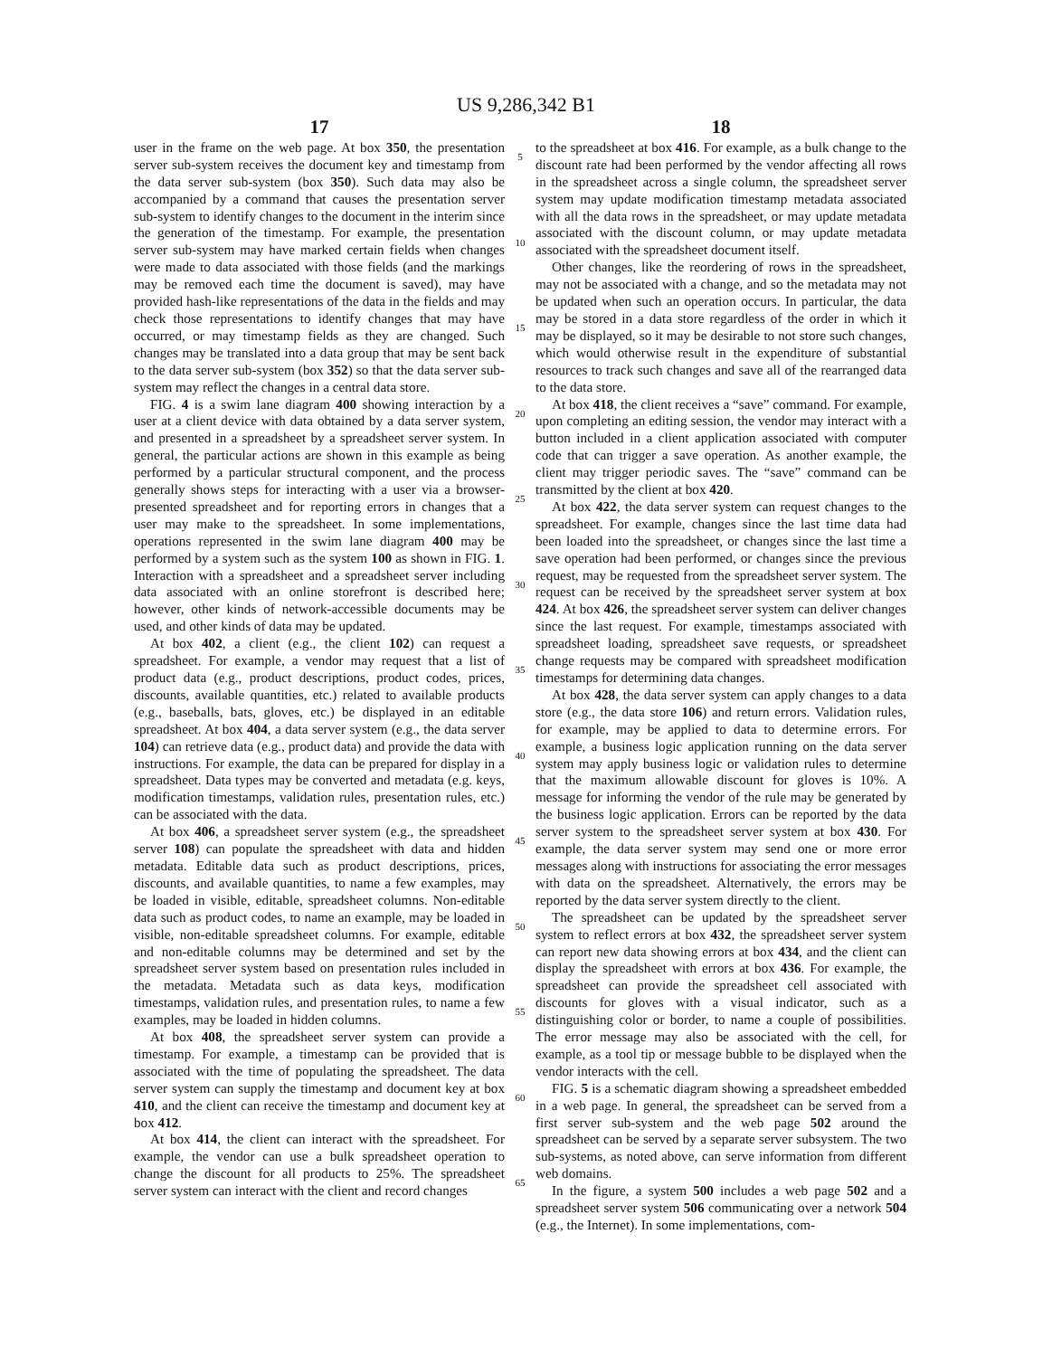US 9,286,342 B1
17
user in the frame on the web page. At box 350, the presentation server sub-system receives the document key and timestamp from the data server sub-system (box 350). Such data may also be accompanied by a command that causes the presentation server sub-system to identify changes to the document in the interim since the generation of the timestamp. For example, the presentation server sub-system may have marked certain fields when changes were made to data associated with those fields (and the markings may be removed each time the document is saved), may have provided hash-like representations of the data in the fields and may check those representations to identify changes that may have occurred, or may timestamp fields as they are changed. Such changes may be translated into a data group that may be sent back to the data server sub-system (box 352) so that the data server sub-system may reflect the changes in a central data store.
FIG. 4 is a swim lane diagram 400 showing interaction by a user at a client device with data obtained by a data server system, and presented in a spreadsheet by a spreadsheet server system. In general, the particular actions are shown in this example as being performed by a particular structural component, and the process generally shows steps for interacting with a user via a browser-presented spreadsheet and for reporting errors in changes that a user may make to the spreadsheet. In some implementations, operations represented in the swim lane diagram 400 may be performed by a system such as the system 100 as shown in FIG. 1. Interaction with a spreadsheet and a spreadsheet server including data associated with an online storefront is described here; however, other kinds of network-accessible documents may be used, and other kinds of data may be updated.
At box 402, a client (e.g., the client 102) can request a spreadsheet. For example, a vendor may request that a list of product data (e.g., product descriptions, product codes, prices, discounts, available quantities, etc.) related to available products (e.g., baseballs, bats, gloves, etc.) be displayed in an editable spreadsheet. At box 404, a data server system (e.g., the data server 104) can retrieve data (e.g., product data) and provide the data with instructions. For example, the data can be prepared for display in a spreadsheet. Data types may be converted and metadata (e.g. keys, modification timestamps, validation rules, presentation rules, etc.) can be associated with the data.
At box 406, a spreadsheet server system (e.g., the spreadsheet server 108) can populate the spreadsheet with data and hidden metadata. Editable data such as product descriptions, prices, discounts, and available quantities, to name a few examples, may be loaded in visible, editable, spreadsheet columns. Non-editable data such as product codes, to name an example, may be loaded in visible, non-editable spreadsheet columns. For example, editable and non-editable columns may be determined and set by the spreadsheet server system based on presentation rules included in the metadata. Metadata such as data keys, modification timestamps, validation rules, and presentation rules, to name a few examples, may be loaded in hidden columns.
At box 408, the spreadsheet server system can provide a timestamp. For example, a timestamp can be provided that is associated with the time of populating the spreadsheet. The data server system can supply the timestamp and document key at box 410, and the client can receive the timestamp and document key at box 412.
At box 414, the client can interact with the spreadsheet. For example, the vendor can use a bulk spreadsheet operation to change the discount for all products to 25%. The spreadsheet server system can interact with the client and record changes
5
10
15
20
25
30
35
40
45
50
55
60
65
18
to the spreadsheet at box 416. For example, as a bulk change to the discount rate had been performed by the vendor affecting all rows in the spreadsheet across a single column, the spreadsheet server system may update modification timestamp metadata associated with all the data rows in the spreadsheet, or may update metadata associated with the discount column, or may update metadata associated with the spreadsheet document itself.
Other changes, like the reordering of rows in the spreadsheet, may not be associated with a change, and so the metadata may not be updated when such an operation occurs. In particular, the data may be stored in a data store regardless of the order in which it may be displayed, so it may be desirable to not store such changes, which would otherwise result in the expenditure of substantial resources to track such changes and save all of the rearranged data to the data store.
At box 418, the client receives a “save” command. For example, upon completing an editing session, the vendor may interact with a button included in a client application associated with computer code that can trigger a save operation. As another example, the client may trigger periodic saves. The “save” command can be transmitted by the client at box 420.
At box 422, the data server system can request changes to the spreadsheet. For example, changes since the last time data had been loaded into the spreadsheet, or changes since the last time a save operation had been performed, or changes since the previous request, may be requested from the spreadsheet server system. The request can be received by the spreadsheet server system at box 424. At box 426, the spreadsheet server system can deliver changes since the last request. For example, timestamps associated with spreadsheet loading, spreadsheet save requests, or spreadsheet change requests may be compared with spreadsheet modification timestamps for determining data changes.
At box 428, the data server system can apply changes to a data store (e.g., the data store 106) and return errors. Validation rules, for example, may be applied to data to determine errors. For example, a business logic application running on the data server system may apply business logic or validation rules to determine that the maximum allowable discount for gloves is 10%. A message for informing the vendor of the rule may be generated by the business logic application. Errors can be reported by the data server system to the spreadsheet server system at box 430. For example, the data server system may send one or more error messages along with instructions for associating the error messages with data on the spreadsheet. Alternatively, the errors may be reported by the data server system directly to the client.
The spreadsheet can be updated by the spreadsheet server system to reflect errors at box 432, the spreadsheet server system can report new data showing errors at box 434, and the client can display the spreadsheet with errors at box 436. For example, the spreadsheet can provide the spreadsheet cell associated with discounts for gloves with a visual indicator, such as a distinguishing color or border, to name a couple of possibilities. The error message may also be associated with the cell, for example, as a tool tip or message bubble to be displayed when the vendor interacts with the cell.
FIG. 5 is a schematic diagram showing a spreadsheet embedded in a web page. In general, the spreadsheet can be served from a first server sub-system and the web page 502 around the spreadsheet can be served by a separate server subsystem. The two sub-systems, as noted above, can serve information from different web domains.
In the figure, a system 500 includes a web page 502 and a spreadsheet server system 506 communicating over a network 504 (e.g., the Internet). In some implementations, com-